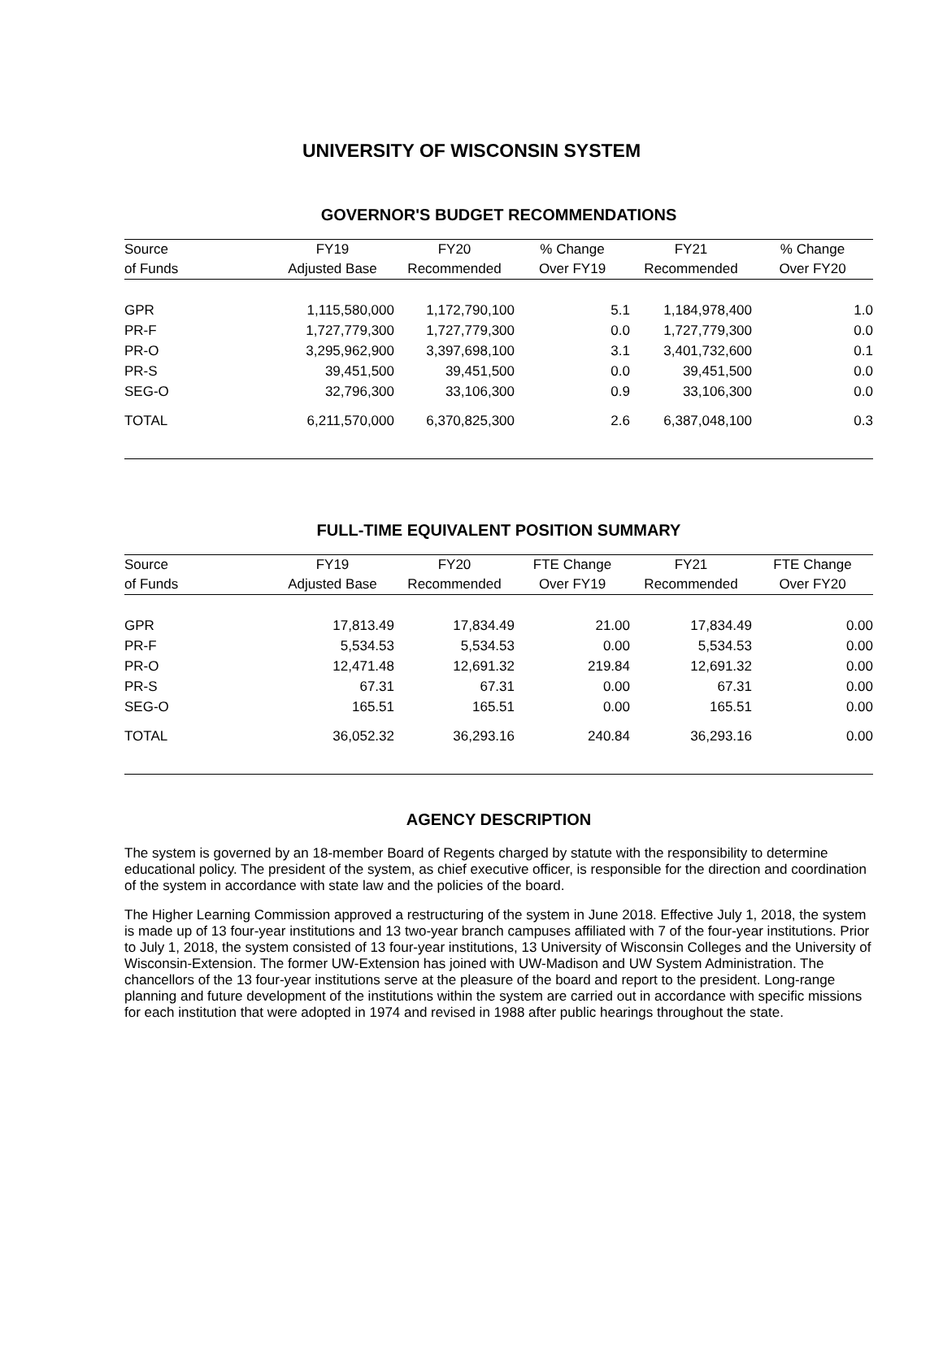UNIVERSITY OF WISCONSIN SYSTEM
GOVERNOR'S BUDGET RECOMMENDATIONS
| Source | FY19 | FY20 | % Change | FY21 | % Change |
| --- | --- | --- | --- | --- | --- |
| of Funds | Adjusted Base | Recommended | Over FY19 | Recommended | Over FY20 |
| GPR | 1,115,580,000 | 1,172,790,100 | 5.1 | 1,184,978,400 | 1.0 |
| PR-F | 1,727,779,300 | 1,727,779,300 | 0.0 | 1,727,779,300 | 0.0 |
| PR-O | 3,295,962,900 | 3,397,698,100 | 3.1 | 3,401,732,600 | 0.1 |
| PR-S | 39,451,500 | 39,451,500 | 0.0 | 39,451,500 | 0.0 |
| SEG-O | 32,796,300 | 33,106,300 | 0.9 | 33,106,300 | 0.0 |
| TOTAL | 6,211,570,000 | 6,370,825,300 | 2.6 | 6,387,048,100 | 0.3 |
FULL-TIME EQUIVALENT POSITION SUMMARY
| Source | FY19 | FY20 | FTE Change | FY21 | FTE Change |
| --- | --- | --- | --- | --- | --- |
| of Funds | Adjusted Base | Recommended | Over FY19 | Recommended | Over FY20 |
| GPR | 17,813.49 | 17,834.49 | 21.00 | 17,834.49 | 0.00 |
| PR-F | 5,534.53 | 5,534.53 | 0.00 | 5,534.53 | 0.00 |
| PR-O | 12,471.48 | 12,691.32 | 219.84 | 12,691.32 | 0.00 |
| PR-S | 67.31 | 67.31 | 0.00 | 67.31 | 0.00 |
| SEG-O | 165.51 | 165.51 | 0.00 | 165.51 | 0.00 |
| TOTAL | 36,052.32 | 36,293.16 | 240.84 | 36,293.16 | 0.00 |
AGENCY DESCRIPTION
The system is governed by an 18-member Board of Regents charged by statute with the responsibility to determine educational policy. The president of the system, as chief executive officer, is responsible for the direction and coordination of the system in accordance with state law and the policies of the board.
The Higher Learning Commission approved a restructuring of the system in June 2018. Effective July 1, 2018, the system is made up of 13 four-year institutions and 13 two-year branch campuses affiliated with 7 of the four-year institutions. Prior to July 1, 2018, the system consisted of 13 four-year institutions, 13 University of Wisconsin Colleges and the University of Wisconsin-Extension. The former UW-Extension has joined with UW-Madison and UW System Administration. The chancellors of the 13 four-year institutions serve at the pleasure of the board and report to the president. Long-range planning and future development of the institutions within the system are carried out in accordance with specific missions for each institution that were adopted in 1974 and revised in 1988 after public hearings throughout the state.